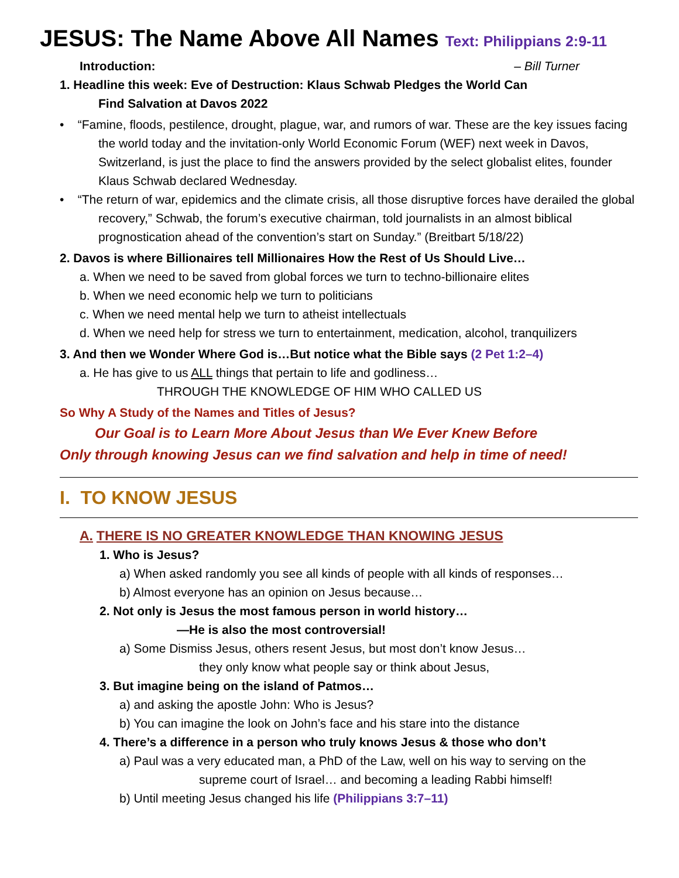JESUS: The Name Above All Names Text: Philippians 2:9-11
Introduction: – Bill Turner
1. Headline this week: Eve of Destruction: Klaus Schwab Pledges the World Can
Find Salvation at Davos 2022
• “Famine, floods, pestilence, drought, plague, war, and rumors of war. These are the key issues facing the world today and the invitation-only World Economic Forum (WEF) next week in Davos, Switzerland, is just the place to find the answers provided by the select globalist elites, founder Klaus Schwab declared Wednesday.
• “The return of war, epidemics and the climate crisis, all those disruptive forces have derailed the global recovery,” Schwab, the forum’s executive chairman, told journalists in an almost biblical prognostication ahead of the convention’s start on Sunday.” (Breitbart 5/18/22)
2. Davos is where Billionaires tell Millionaires How the Rest of Us Should Live…
a. When we need to be saved from global forces we turn to techno-billionaire elites
b. When we need economic help we turn to politicians
c. When we need mental help we turn to atheist intellectuals
d. When we need help for stress we turn to entertainment, medication, alcohol, tranquilizers
3. And then we Wonder Where God is…But notice what the Bible says (2 Pet 1:2–4)
a. He has give to us ALL things that pertain to life and godliness…
THROUGH THE KNOWLEDGE OF HIM WHO CALLED US
So Why A Study of the Names and Titles of Jesus?
Our Goal is to Learn More About Jesus than We Ever Knew Before
Only through knowing Jesus can we find salvation and help in time of need!
I. TO KNOW JESUS
A. THERE IS NO GREATER KNOWLEDGE THAN KNOWING JESUS
1. Who is Jesus?
a) When asked randomly you see all kinds of people with all kinds of responses…
b) Almost everyone has an opinion on Jesus because…
2. Not only is Jesus the most famous person in world history…
—He is also the most controversial!
a) Some Dismiss Jesus, others resent Jesus, but most don’t know Jesus…
they only know what people say or think about Jesus,
3. But imagine being on the island of Patmos…
a) and asking the apostle John: Who is Jesus?
b) You can imagine the look on John’s face and his stare into the distance
4. There’s a difference in a person who truly knows Jesus & those who don’t
a) Paul was a very educated man, a PhD of the Law, well on his way to serving on the
supreme court of Israel… and becoming a leading Rabbi himself!
b) Until meeting Jesus changed his life (Philippians 3:7–11)